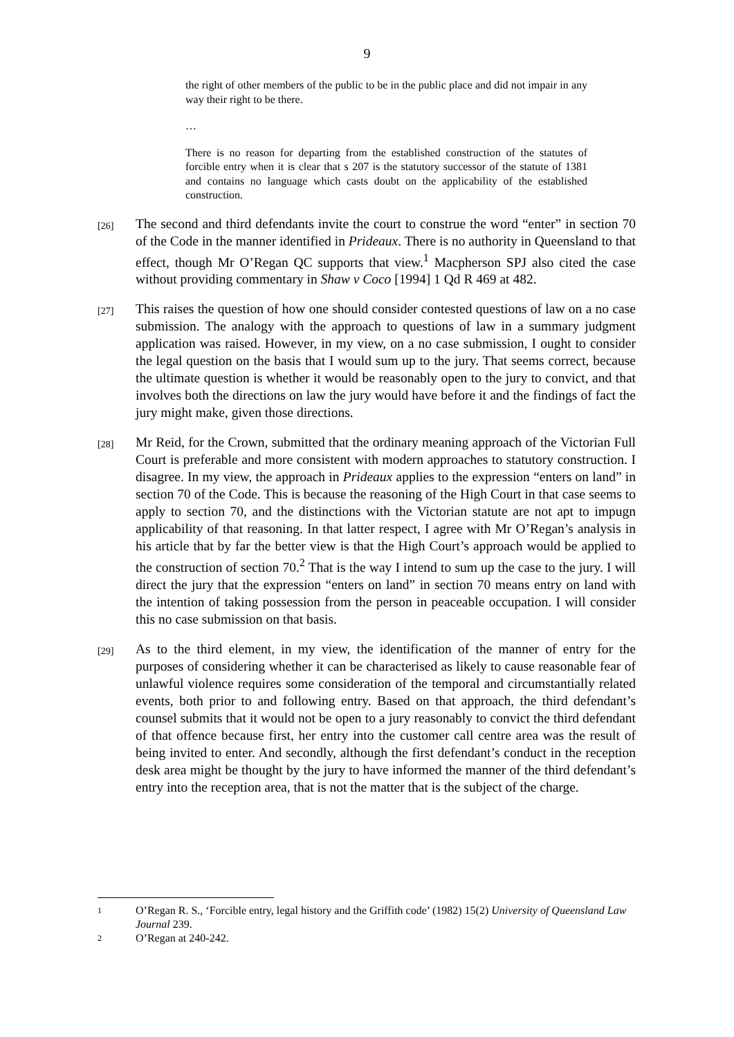9
the right of other members of the public to be in the public place and did not impair in any way their right to be there.
…
There is no reason for departing from the established construction of the statutes of forcible entry when it is clear that s 207 is the statutory successor of the statute of 1381 and contains no language which casts doubt on the applicability of the established construction.
[26]
The second and third defendants invite the court to construe the word “enter” in section 70 of the Code in the manner identified in Prideaux. There is no authority in Queensland to that effect, though Mr O’Regan QC supports that view.<sup>1</sup> Macpherson SPJ also cited the case without providing commentary in Shaw v Coco [1994] 1 Qd R 469 at 482.
[27]
This raises the question of how one should consider contested questions of law on a no case submission. The analogy with the approach to questions of law in a summary judgment application was raised. However, in my view, on a no case submission, I ought to consider the legal question on the basis that I would sum up to the jury. That seems correct, because the ultimate question is whether it would be reasonably open to the jury to convict, and that involves both the directions on law the jury would have before it and the findings of fact the jury might make, given those directions.
[28]
Mr Reid, for the Crown, submitted that the ordinary meaning approach of the Victorian Full Court is preferable and more consistent with modern approaches to statutory construction. I disagree. In my view, the approach in Prideaux applies to the expression “enters on land” in section 70 of the Code. This is because the reasoning of the High Court in that case seems to apply to section 70, and the distinctions with the Victorian statute are not apt to impugn applicability of that reasoning. In that latter respect, I agree with Mr O’Regan’s analysis in his article that by far the better view is that the High Court’s approach would be applied to the construction of section 70.<sup>2</sup> That is the way I intend to sum up the case to the jury. I will direct the jury that the expression “enters on land” in section 70 means entry on land with the intention of taking possession from the person in peaceable occupation. I will consider this no case submission on that basis.
[29]
As to the third element, in my view, the identification of the manner of entry for the purposes of considering whether it can be characterised as likely to cause reasonable fear of unlawful violence requires some consideration of the temporal and circumstantially related events, both prior to and following entry. Based on that approach, the third defendant’s counsel submits that it would not be open to a jury reasonably to convict the third defendant of that offence because first, her entry into the customer call centre area was the result of being invited to enter. And secondly, although the first defendant’s conduct in the reception desk area might be thought by the jury to have informed the manner of the third defendant’s entry into the reception area, that is not the matter that is the subject of the charge.
1
O’Regan R. S., ‘Forcible entry, legal history and the Griffith code’ (1982) 15(2) University of Queensland Law Journal 239.
2
O’Regan at 240-242.